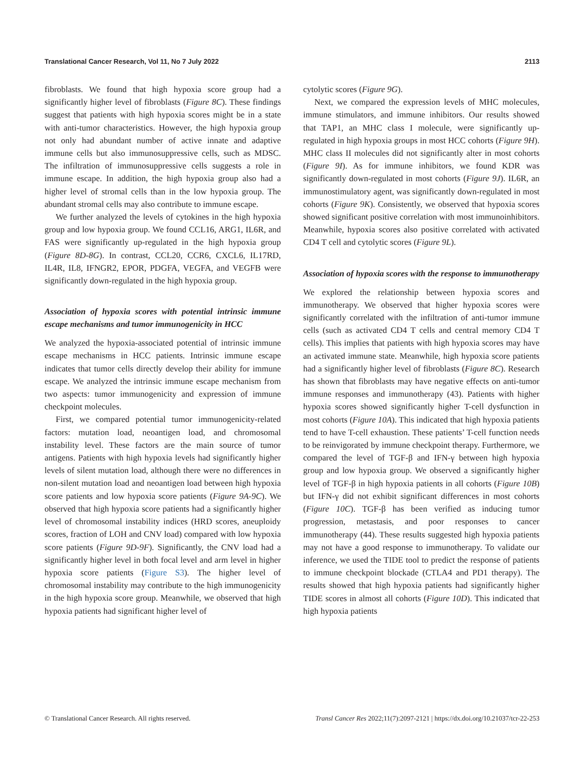Translational Cancer Research, Vol 11, No 7 July 2022 2113
fibroblasts. We found that high hypoxia score group had a significantly higher level of fibroblasts (Figure 8C). These findings suggest that patients with high hypoxia scores might be in a state with anti-tumor characteristics. However, the high hypoxia group not only had abundant number of active innate and adaptive immune cells but also immunosuppressive cells, such as MDSC. The infiltration of immunosuppressive cells suggests a role in immune escape. In addition, the high hypoxia group also had a higher level of stromal cells than in the low hypoxia group. The abundant stromal cells may also contribute to immune escape.
We further analyzed the levels of cytokines in the high hypoxia group and low hypoxia group. We found CCL16, ARG1, IL6R, and FAS were significantly up-regulated in the high hypoxia group (Figure 8D-8G). In contrast, CCL20, CCR6, CXCL6, IL17RD, IL4R, IL8, IFNGR2, EPOR, PDGFA, VEGFA, and VEGFB were significantly down-regulated in the high hypoxia group.
Association of hypoxia scores with potential intrinsic immune escape mechanisms and tumor immunogenicity in HCC
We analyzed the hypoxia-associated potential of intrinsic immune escape mechanisms in HCC patients. Intrinsic immune escape indicates that tumor cells directly develop their ability for immune escape. We analyzed the intrinsic immune escape mechanism from two aspects: tumor immunogenicity and expression of immune checkpoint molecules.
First, we compared potential tumor immunogenicity-related factors: mutation load, neoantigen load, and chromosomal instability level. These factors are the main source of tumor antigens. Patients with high hypoxia levels had significantly higher levels of silent mutation load, although there were no differences in non-silent mutation load and neoantigen load between high hypoxia score patients and low hypoxia score patients (Figure 9A-9C). We observed that high hypoxia score patients had a significantly higher level of chromosomal instability indices (HRD scores, aneuploidy scores, fraction of LOH and CNV load) compared with low hypoxia score patients (Figure 9D-9F). Significantly, the CNV load had a significantly higher level in both focal level and arm level in higher hypoxia score patients (Figure S3). The higher level of chromosomal instability may contribute to the high immunogenicity in the high hypoxia score group. Meanwhile, we observed that high hypoxia patients had significant higher level of
cytolytic scores (Figure 9G).
Next, we compared the expression levels of MHC molecules, immune stimulators, and immune inhibitors. Our results showed that TAP1, an MHC class I molecule, were significantly up-regulated in high hypoxia groups in most HCC cohorts (Figure 9H). MHC class II molecules did not significantly alter in most cohorts (Figure 9I). As for immune inhibitors, we found KDR was significantly down-regulated in most cohorts (Figure 9J). IL6R, an immunostimulatory agent, was significantly down-regulated in most cohorts (Figure 9K). Consistently, we observed that hypoxia scores showed significant positive correlation with most immunoinhibitors. Meanwhile, hypoxia scores also positive correlated with activated CD4 T cell and cytolytic scores (Figure 9L).
Association of hypoxia scores with the response to immunotherapy
We explored the relationship between hypoxia scores and immunotherapy. We observed that higher hypoxia scores were significantly correlated with the infiltration of anti-tumor immune cells (such as activated CD4 T cells and central memory CD4 T cells). This implies that patients with high hypoxia scores may have an activated immune state. Meanwhile, high hypoxia score patients had a significantly higher level of fibroblasts (Figure 8C). Research has shown that fibroblasts may have negative effects on anti-tumor immune responses and immunotherapy (43). Patients with higher hypoxia scores showed significantly higher T-cell dysfunction in most cohorts (Figure 10A). This indicated that high hypoxia patients tend to have T-cell exhaustion. These patients’ T-cell function needs to be reinvigorated by immune checkpoint therapy. Furthermore, we compared the level of TGF-β and IFN-γ between high hypoxia group and low hypoxia group. We observed a significantly higher level of TGF-β in high hypoxia patients in all cohorts (Figure 10B) but IFN-γ did not exhibit significant differences in most cohorts (Figure 10C). TGF-β has been verified as inducing tumor progression, metastasis, and poor responses to cancer immunotherapy (44). These results suggested high hypoxia patients may not have a good response to immunotherapy. To validate our inference, we used the TIDE tool to predict the response of patients to immune checkpoint blockade (CTLA4 and PD1 therapy). The results showed that high hypoxia patients had significantly higher TIDE scores in almost all cohorts (Figure 10D). This indicated that high hypoxia patients
© Translational Cancer Research. All rights reserved. Transl Cancer Res 2022;11(7):2097-2121 | https://dx.doi.org/10.21037/tcr-22-253